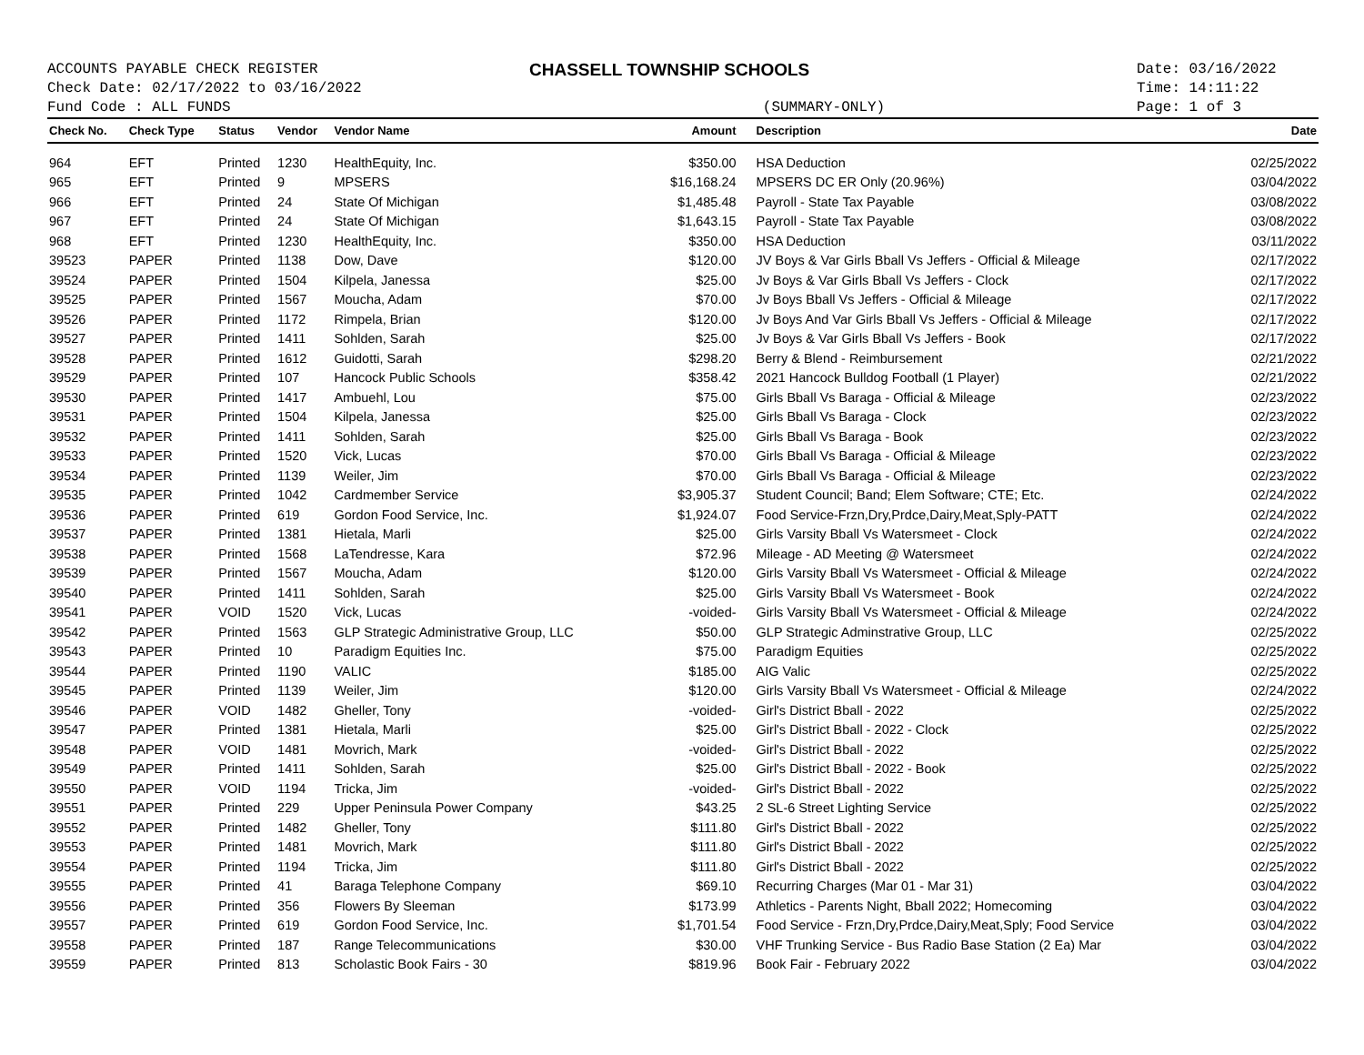ACCOUNTS PAYABLE CHECK REGISTER
Check Date: 02/17/2022 to 03/16/2022
Fund Code : ALL FUNDS
CHASSELL TOWNSHIP SCHOOLS
(SUMMARY-ONLY)
Date: 03/16/2022
Time: 14:11:22
Page: 1 of 3
| Check No. | Check Type | Status | Vendor | Vendor Name | Amount | Description | Date |
| --- | --- | --- | --- | --- | --- | --- | --- |
| 964 | EFT | Printed | 1230 | HealthEquity, Inc. | $350.00 | HSA Deduction | 02/25/2022 |
| 965 | EFT | Printed | 9 | MPSERS | $16,168.24 | MPSERS DC ER Only (20.96%) | 03/04/2022 |
| 966 | EFT | Printed | 24 | State Of Michigan | $1,485.48 | Payroll - State Tax Payable | 03/08/2022 |
| 967 | EFT | Printed | 24 | State Of Michigan | $1,643.15 | Payroll - State Tax Payable | 03/08/2022 |
| 968 | EFT | Printed | 1230 | HealthEquity, Inc. | $350.00 | HSA Deduction | 03/11/2022 |
| 39523 | PAPER | Printed | 1138 | Dow, Dave | $120.00 | JV Boys & Var Girls Bball Vs Jeffers - Official & Mileage | 02/17/2022 |
| 39524 | PAPER | Printed | 1504 | Kilpela, Janessa | $25.00 | Jv Boys & Var Girls Bball Vs Jeffers - Clock | 02/17/2022 |
| 39525 | PAPER | Printed | 1567 | Moucha, Adam | $70.00 | Jv Boys Bball Vs Jeffers - Official & Mileage | 02/17/2022 |
| 39526 | PAPER | Printed | 1172 | Rimpela, Brian | $120.00 | Jv Boys And Var Girls Bball Vs Jeffers - Official & Mileage | 02/17/2022 |
| 39527 | PAPER | Printed | 1411 | Sohlden, Sarah | $25.00 | Jv Boys & Var Girls Bball Vs Jeffers - Book | 02/17/2022 |
| 39528 | PAPER | Printed | 1612 | Guidotti, Sarah | $298.20 | Berry & Blend - Reimbursement | 02/21/2022 |
| 39529 | PAPER | Printed | 107 | Hancock Public Schools | $358.42 | 2021 Hancock Bulldog Football (1 Player) | 02/21/2022 |
| 39530 | PAPER | Printed | 1417 | Ambuehl, Lou | $75.00 | Girls Bball Vs Baraga - Official & Mileage | 02/23/2022 |
| 39531 | PAPER | Printed | 1504 | Kilpela, Janessa | $25.00 | Girls Bball Vs Baraga - Clock | 02/23/2022 |
| 39532 | PAPER | Printed | 1411 | Sohlden, Sarah | $25.00 | Girls Bball Vs Baraga - Book | 02/23/2022 |
| 39533 | PAPER | Printed | 1520 | Vick, Lucas | $70.00 | Girls Bball Vs Baraga - Official & Mileage | 02/23/2022 |
| 39534 | PAPER | Printed | 1139 | Weiler, Jim | $70.00 | Girls Bball Vs Baraga - Official & Mileage | 02/23/2022 |
| 39535 | PAPER | Printed | 1042 | Cardmember Service | $3,905.37 | Student Council; Band; Elem Software; CTE; Etc. | 02/24/2022 |
| 39536 | PAPER | Printed | 619 | Gordon Food Service, Inc. | $1,924.07 | Food Service-Frzn,Dry,Prdce,Dairy,Meat,Sply-PATT | 02/24/2022 |
| 39537 | PAPER | Printed | 1381 | Hietala, Marli | $25.00 | Girls Varsity Bball Vs Watersmeet - Clock | 02/24/2022 |
| 39538 | PAPER | Printed | 1568 | LaTendresse, Kara | $72.96 | Mileage - AD Meeting @ Watersmeet | 02/24/2022 |
| 39539 | PAPER | Printed | 1567 | Moucha, Adam | $120.00 | Girls Varsity Bball Vs Watersmeet - Official & Mileage | 02/24/2022 |
| 39540 | PAPER | Printed | 1411 | Sohlden, Sarah | $25.00 | Girls Varsity Bball Vs Watersmeet - Book | 02/24/2022 |
| 39541 | PAPER | VOID | 1520 | Vick, Lucas | -voided- | Girls Varsity Bball Vs Watersmeet - Official & Mileage | 02/24/2022 |
| 39542 | PAPER | Printed | 1563 | GLP Strategic Administrative Group, LLC | $50.00 | GLP Strategic Adminstrative Group, LLC | 02/25/2022 |
| 39543 | PAPER | Printed | 10 | Paradigm Equities Inc. | $75.00 | Paradigm Equities | 02/25/2022 |
| 39544 | PAPER | Printed | 1190 | VALIC | $185.00 | AIG Valic | 02/25/2022 |
| 39545 | PAPER | Printed | 1139 | Weiler, Jim | $120.00 | Girls Varsity Bball Vs Watersmeet - Official & Mileage | 02/24/2022 |
| 39546 | PAPER | VOID | 1482 | Gheller, Tony | -voided- | Girl's District Bball - 2022 | 02/25/2022 |
| 39547 | PAPER | Printed | 1381 | Hietala, Marli | $25.00 | Girl's District Bball - 2022 - Clock | 02/25/2022 |
| 39548 | PAPER | VOID | 1481 | Movrich, Mark | -voided- | Girl's District Bball - 2022 | 02/25/2022 |
| 39549 | PAPER | Printed | 1411 | Sohlden, Sarah | $25.00 | Girl's District Bball - 2022 - Book | 02/25/2022 |
| 39550 | PAPER | VOID | 1194 | Tricka, Jim | -voided- | Girl's District Bball - 2022 | 02/25/2022 |
| 39551 | PAPER | Printed | 229 | Upper Peninsula Power Company | $43.25 | 2 SL-6 Street Lighting Service | 02/25/2022 |
| 39552 | PAPER | Printed | 1482 | Gheller, Tony | $111.80 | Girl's District Bball - 2022 | 02/25/2022 |
| 39553 | PAPER | Printed | 1481 | Movrich, Mark | $111.80 | Girl's District Bball - 2022 | 02/25/2022 |
| 39554 | PAPER | Printed | 1194 | Tricka, Jim | $111.80 | Girl's District Bball - 2022 | 02/25/2022 |
| 39555 | PAPER | Printed | 41 | Baraga Telephone Company | $69.10 | Recurring Charges (Mar 01 - Mar 31) | 03/04/2022 |
| 39556 | PAPER | Printed | 356 | Flowers By Sleeman | $173.99 | Athletics - Parents Night, Bball 2022; Homecoming | 03/04/2022 |
| 39557 | PAPER | Printed | 619 | Gordon Food Service, Inc. | $1,701.54 | Food Service - Frzn,Dry,Prdce,Dairy,Meat,Sply; Food Service | 03/04/2022 |
| 39558 | PAPER | Printed | 187 | Range Telecommunications | $30.00 | VHF Trunking Service - Bus Radio Base Station (2 Ea) Mar | 03/04/2022 |
| 39559 | PAPER | Printed | 813 | Scholastic Book Fairs - 30 | $819.96 | Book Fair - February 2022 | 03/04/2022 |